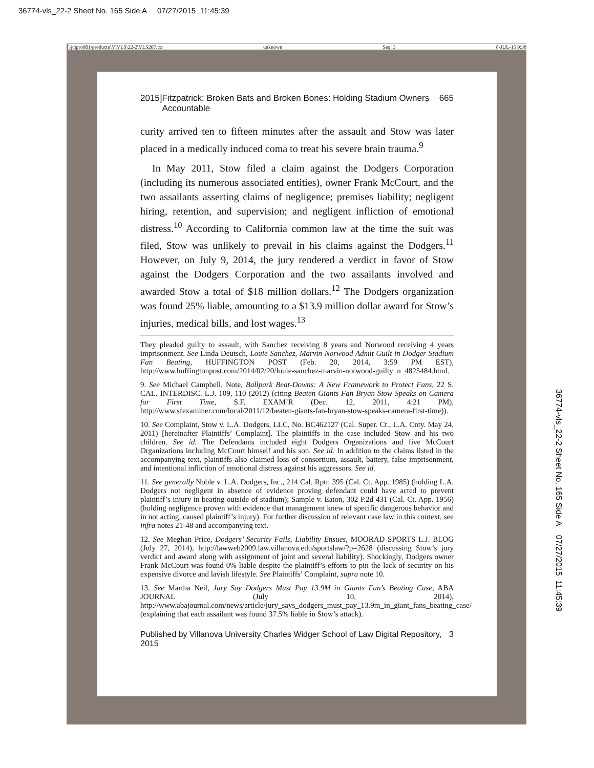36774-vls_22-2 Sheet No. 165 Side A 07/27/2015 11:45:39
\\jciprod01\productn\V\VLS\22-2\VLS207.txt unknown Seq: 3 8-JUL-15 9:38
2015] Fitzpatrick: Broken Bats and Broken Bones: Holding Stadium Owners Accountable 665
curity arrived ten to fifteen minutes after the assault and Stow was later placed in a medically induced coma to treat his severe brain trauma.<sup>9</sup>
In May 2011, Stow filed a claim against the Dodgers Corporation (including its numerous associated entities), owner Frank McCourt, and the two assailants asserting claims of negligence; premises liability; negligent hiring, retention, and supervision; and negligent infliction of emotional distress.<sup>10</sup> According to California common law at the time the suit was filed, Stow was unlikely to prevail in his claims against the Dodgers.<sup>11</sup> However, on July 9, 2014, the jury rendered a verdict in favor of Stow against the Dodgers Corporation and the two assailants involved and awarded Stow a total of $18 million dollars.<sup>12</sup> The Dodgers organization was found 25% liable, amounting to a $13.9 million dollar award for Stow’s injuries, medical bills, and lost wages.<sup>13</sup>
They pleaded guilty to assault, with Sanchez receiving 8 years and Norwood receiving 4 years imprisonment. See Linda Deutsch, Louie Sanchez, Marvin Norwood Admit Guilt in Dodger Stadium Fan Beating, HUFFINGTON POST (Feb. 20, 2014, 3:59 PM EST), http://www.huffingtonpost.com/2014/02/20/louie-sanchez-marvin-norwood-guilty_n_4825484.html.
9. See Michael Campbell, Note, Ballpark Beat-Downs: A New Framework to Protect Fans, 22 S. CAL. INTERDISC. L.J. 109, 110 (2012) (citing Beaten Giants Fan Bryan Stow Speaks on Camera for First Time, S.F. EXAM’R (Dec. 12, 2011, 4:21 PM), http://www.sfexaminer.com/local/2011/12/beaten-giants-fan-bryan-stow-speaks-camera-first-time)).
10. See Complaint, Stow v. L.A. Dodgers, LLC, No. BC462127 (Cal. Super. Ct., L.A. Cnty. May 24, 2011) [hereinafter Plaintiffs’ Complaint]. The plaintiffs in the case included Stow and his two children. See id. The Defendants included eight Dodgers Organizations and five McCourt Organizations including McCourt himself and his son. See id. In addition to the claims listed in the accompanying text, plaintiffs also claimed loss of consortium, assault, battery, false imprisonment, and intentional infliction of emotional distress against his aggressors. See id.
11. See generally Noble v. L.A. Dodgers, Inc., 214 Cal. Rptr. 395 (Cal. Ct. App. 1985) (holding L.A. Dodgers not negligent in absence of evidence proving defendant could have acted to prevent plaintiff’s injury in beating outside of stadium); Sample v. Eaton, 302 P.2d 431 (Cal. Ct. App. 1956) (holding negligence proven with evidence that management knew of specific dangerous behavior and in not acting, caused plaintiff’s injury). For further discussion of relevant case law in this context, see infra notes 21-48 and accompanying text.
12. See Meghan Price, Dodgers’ Security Fails, Liability Ensues, MOORAD SPORTS L.J. BLOG (July 27, 2014), http://lawweb2009.law.villanova.edu/sportslaw/?p=2628 (discussing Stow’s jury verdict and award along with assignment of joint and several liability). Shockingly, Dodgers owner Frank McCourt was found 0% liable despite the plaintiff’s efforts to pin the lack of security on his expensive divorce and lavish lifestyle. See Plaintiffs’ Complaint, supra note 10.
13. See Martha Neil, Jury Say Dodgers Must Pay 13.9M in Giants Fan’s Beating Case, ABA JOURNAL (July 10, 2014), http://www.abajournal.com/news/article/jury_says_dodgers_must_pay_13.9m_in_giant_fans_beating_case/ (explaining that each assailant was found 37.5% liable in Stow’s attack).
Published by Villanova University Charles Widger School of Law Digital Repository, 2015 3
36774-vls_22-2 Sheet No. 165 Side A 07/27/2015 11:45:39